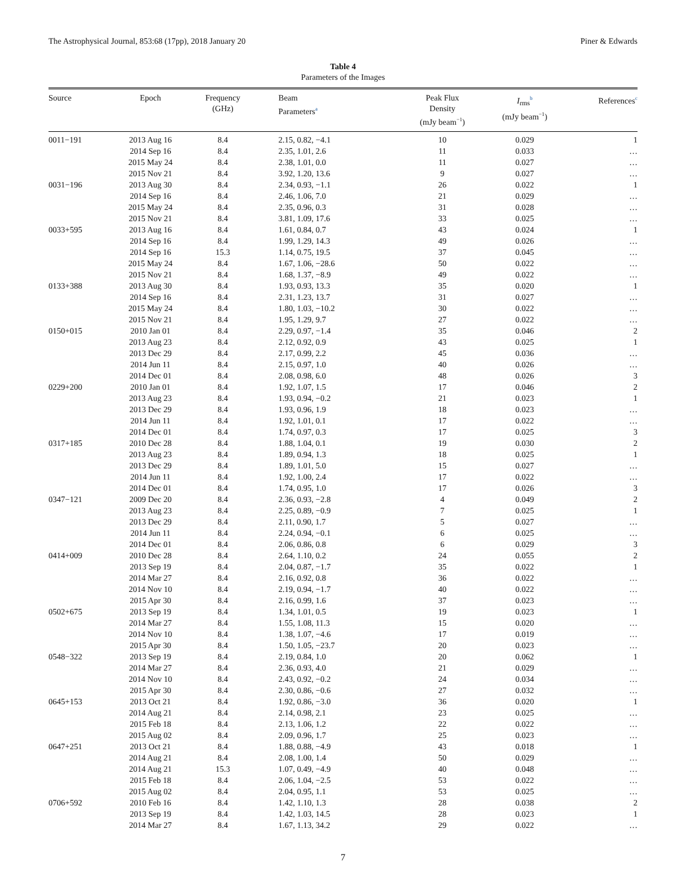The Astrophysical Journal, 853:68 (17pp), 2018 January 20 Piner & Edwards
Table 4
Parameters of the Images
| Source | Epoch | Frequency (GHz) | Beam Parameters<sup>a</sup> | Peak Flux Density (mJy beam<sup>−1</sup>) | I<sub>rms</sub><sup>b</sup> (mJy beam<sup>−1</sup>) | References<sup>c</sup> |
| --- | --- | --- | --- | --- | --- | --- |
| 0011−191 | 2013 Aug 16 | 8.4 | 2.15, 0.82, −4.1 | 10 | 0.029 | 1 |
| | 2014 Sep 16 | 8.4 | 2.35, 1.01, 2.6 | 11 | 0.033 | … |
| | 2015 May 24 | 8.4 | 2.38, 1.01, 0.0 | 11 | 0.027 | … |
| | 2015 Nov 21 | 8.4 | 3.92, 1.20, 13.6 | 9 | 0.027 | … |
| 0031−196 | 2013 Aug 30 | 8.4 | 2.34, 0.93, −1.1 | 26 | 0.022 | 1 |
| | 2014 Sep 16 | 8.4 | 2.46, 1.06, 7.0 | 21 | 0.029 | … |
| | 2015 May 24 | 8.4 | 2.35, 0.96, 0.3 | 31 | 0.028 | … |
| | 2015 Nov 21 | 8.4 | 3.81, 1.09, 17.6 | 33 | 0.025 | … |
| 0033+595 | 2013 Aug 16 | 8.4 | 1.61, 0.84, 0.7 | 43 | 0.024 | 1 |
| | 2014 Sep 16 | 8.4 | 1.99, 1.29, 14.3 | 49 | 0.026 | … |
| | 2014 Sep 16 | 15.3 | 1.14, 0.75, 19.5 | 37 | 0.045 | … |
| | 2015 May 24 | 8.4 | 1.67, 1.06, −28.6 | 50 | 0.022 | … |
| | 2015 Nov 21 | 8.4 | 1.68, 1.37, −8.9 | 49 | 0.022 | … |
| 0133+388 | 2013 Aug 30 | 8.4 | 1.93, 0.93, 13.3 | 35 | 0.020 | 1 |
| | 2014 Sep 16 | 8.4 | 2.31, 1.23, 13.7 | 31 | 0.027 | … |
| | 2015 May 24 | 8.4 | 1.80, 1.03, −10.2 | 30 | 0.022 | … |
| | 2015 Nov 21 | 8.4 | 1.95, 1.29, 9.7 | 27 | 0.022 | … |
| 0150+015 | 2010 Jan 01 | 8.4 | 2.29, 0.97, −1.4 | 35 | 0.046 | 2 |
| | 2013 Aug 23 | 8.4 | 2.12, 0.92, 0.9 | 43 | 0.025 | 1 |
| | 2013 Dec 29 | 8.4 | 2.17, 0.99, 2.2 | 45 | 0.036 | … |
| | 2014 Jun 11 | 8.4 | 2.15, 0.97, 1.0 | 40 | 0.026 | … |
| | 2014 Dec 01 | 8.4 | 2.08, 0.98, 6.0 | 48 | 0.026 | 3 |
| 0229+200 | 2010 Jan 01 | 8.4 | 1.92, 1.07, 1.5 | 17 | 0.046 | 2 |
| | 2013 Aug 23 | 8.4 | 1.93, 0.94, −0.2 | 21 | 0.023 | 1 |
| | 2013 Dec 29 | 8.4 | 1.93, 0.96, 1.9 | 18 | 0.023 | … |
| | 2014 Jun 11 | 8.4 | 1.92, 1.01, 0.1 | 17 | 0.022 | … |
| | 2014 Dec 01 | 8.4 | 1.74, 0.97, 0.3 | 17 | 0.025 | 3 |
| 0317+185 | 2010 Dec 28 | 8.4 | 1.88, 1.04, 0.1 | 19 | 0.030 | 2 |
| | 2013 Aug 23 | 8.4 | 1.89, 0.94, 1.3 | 18 | 0.025 | 1 |
| | 2013 Dec 29 | 8.4 | 1.89, 1.01, 5.0 | 15 | 0.027 | … |
| | 2014 Jun 11 | 8.4 | 1.92, 1.00, 2.4 | 17 | 0.022 | … |
| | 2014 Dec 01 | 8.4 | 1.74, 0.95, 1.0 | 17 | 0.026 | 3 |
| 0347−121 | 2009 Dec 20 | 8.4 | 2.36, 0.93, −2.8 | 4 | 0.049 | 2 |
| | 2013 Aug 23 | 8.4 | 2.25, 0.89, −0.9 | 7 | 0.025 | 1 |
| | 2013 Dec 29 | 8.4 | 2.11, 0.90, 1.7 | 5 | 0.027 | … |
| | 2014 Jun 11 | 8.4 | 2.24, 0.94, −0.1 | 6 | 0.025 | … |
| | 2014 Dec 01 | 8.4 | 2.06, 0.86, 0.8 | 6 | 0.029 | 3 |
| 0414+009 | 2010 Dec 28 | 8.4 | 2.64, 1.10, 0.2 | 24 | 0.055 | 2 |
| | 2013 Sep 19 | 8.4 | 2.04, 0.87, −1.7 | 35 | 0.022 | 1 |
| | 2014 Mar 27 | 8.4 | 2.16, 0.92, 0.8 | 36 | 0.022 | … |
| | 2014 Nov 10 | 8.4 | 2.19, 0.94, −1.7 | 40 | 0.022 | … |
| | 2015 Apr 30 | 8.4 | 2.16, 0.99, 1.6 | 37 | 0.023 | … |
| 0502+675 | 2013 Sep 19 | 8.4 | 1.34, 1.01, 0.5 | 19 | 0.023 | 1 |
| | 2014 Mar 27 | 8.4 | 1.55, 1.08, 11.3 | 15 | 0.020 | … |
| | 2014 Nov 10 | 8.4 | 1.38, 1.07, −4.6 | 17 | 0.019 | … |
| | 2015 Apr 30 | 8.4 | 1.50, 1.05, −23.7 | 20 | 0.023 | … |
| 0548−322 | 2013 Sep 19 | 8.4 | 2.19, 0.84, 1.0 | 20 | 0.062 | 1 |
| | 2014 Mar 27 | 8.4 | 2.36, 0.93, 4.0 | 21 | 0.029 | … |
| | 2014 Nov 10 | 8.4 | 2.43, 0.92, −0.2 | 24 | 0.034 | … |
| | 2015 Apr 30 | 8.4 | 2.30, 0.86, −0.6 | 27 | 0.032 | … |
| 0645+153 | 2013 Oct 21 | 8.4 | 1.92, 0.86, −3.0 | 36 | 0.020 | 1 |
| | 2014 Aug 21 | 8.4 | 2.14, 0.98, 2.1 | 23 | 0.025 | … |
| | 2015 Feb 18 | 8.4 | 2.13, 1.06, 1.2 | 22 | 0.022 | … |
| | 2015 Aug 02 | 8.4 | 2.09, 0.96, 1.7 | 25 | 0.023 | … |
| 0647+251 | 2013 Oct 21 | 8.4 | 1.88, 0.88, −4.9 | 43 | 0.018 | 1 |
| | 2014 Aug 21 | 8.4 | 2.08, 1.00, 1.4 | 50 | 0.029 | … |
| | 2014 Aug 21 | 15.3 | 1.07, 0.49, −4.9 | 40 | 0.048 | … |
| | 2015 Feb 18 | 8.4 | 2.06, 1.04, −2.5 | 53 | 0.022 | … |
| | 2015 Aug 02 | 8.4 | 2.04, 0.95, 1.1 | 53 | 0.025 | … |
| 0706+592 | 2010 Feb 16 | 8.4 | 1.42, 1.10, 1.3 | 28 | 0.038 | 2 |
| | 2013 Sep 19 | 8.4 | 1.42, 1.03, 14.5 | 28 | 0.023 | 1 |
| | 2014 Mar 27 | 8.4 | 1.67, 1.13, 34.2 | 29 | 0.022 | … |
7